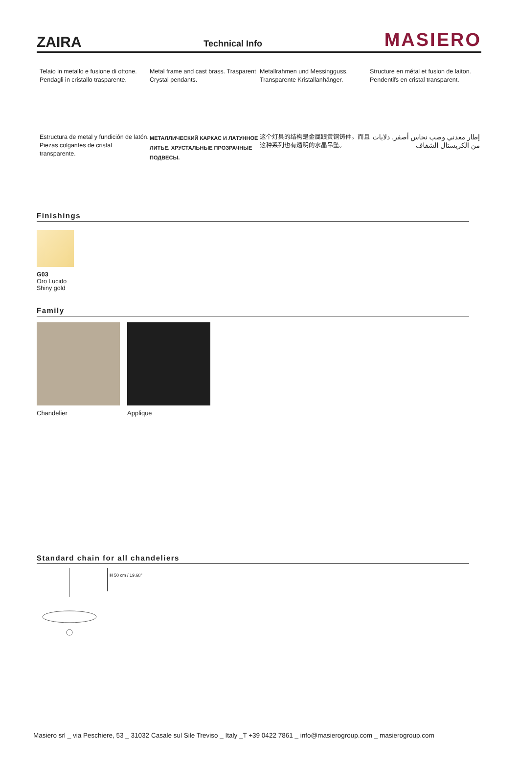ZAIRA Technical Info MASIERO
Telaio in metallo e fusione di ottone. Pendagli in cristallo trasparente.
Metal frame and cast brass. Trasparent Crystal pendants.
Metallrahmen und Messingguss. Transparente Kristallanhänger.
Structure en métal et fusion de laiton. Pendentifs en cristal transparent.
Estructura de metal y fundición de latón. Piezas colgantes de cristal transparente.
МЕТАЛЛИЧЕСКИЙ КАРКАС И ЛАТУННОЕ ЛИТЬЕ. ХРУСТАЛЬНЫЕ ПРОЗРАЧНЫЕ ПОДВЕСЫ.
这个灯具的结构是金属跟黄铜铸件。而且这种系列也有透明的水晶吊坠。
إطار معدني وصب نحاس أصفر. دلايات من الكريستال الشفاف
Finishings
G03
Oro Lucido
Shiny gold
Family
Chandelier Applique
Standard chain for all chandeliers
H 50 cm / 19.68"
Masiero srl _ via Peschiere, 53 _ 31032 Casale sul Sile Treviso _ Italy _T +39 0422 7861 _ info@masierogroup.com _ masierogroup.com